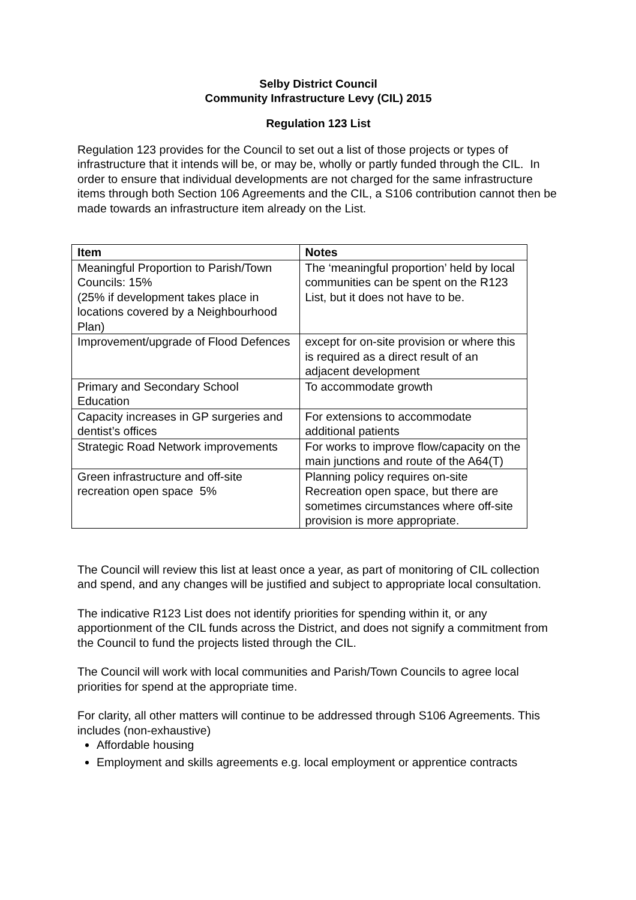Selby District Council
Community Infrastructure Levy (CIL) 2015
Regulation 123 List
Regulation 123 provides for the Council to set out a list of those projects or types of infrastructure that it intends will be, or may be, wholly or partly funded through the CIL. In order to ensure that individual developments are not charged for the same infrastructure items through both Section 106 Agreements and the CIL, a S106 contribution cannot then be made towards an infrastructure item already on the List.
| Item | Notes |
| --- | --- |
| Meaningful Proportion to Parish/Town Councils: 15% (25% if development takes place in locations covered by a Neighbourhood Plan) | The ‘meaningful proportion’ held by local communities can be spent on the R123 List, but it does not have to be. |
| Improvement/upgrade of Flood Defences | except for on-site provision or where this is required as a direct result of an adjacent development |
| Primary and Secondary School Education | To accommodate growth |
| Capacity increases in GP surgeries and dentist’s offices | For extensions to accommodate additional patients |
| Strategic Road Network improvements | For works to improve flow/capacity on the main junctions and route of the A64(T) |
| Green infrastructure and off-site recreation open space 5% | Planning policy requires on-site Recreation open space, but there are sometimes circumstances where off-site provision is more appropriate. |
The Council will review this list at least once a year, as part of monitoring of CIL collection and spend, and any changes will be justified and subject to appropriate local consultation.
The indicative R123 List does not identify priorities for spending within it, or any apportionment of the CIL funds across the District, and does not signify a commitment from the Council to fund the projects listed through the CIL.
The Council will work with local communities and Parish/Town Councils to agree local priorities for spend at the appropriate time.
For clarity, all other matters will continue to be addressed through S106 Agreements. This includes (non-exhaustive)
Affordable housing
Employment and skills agreements e.g. local employment or apprentice contracts